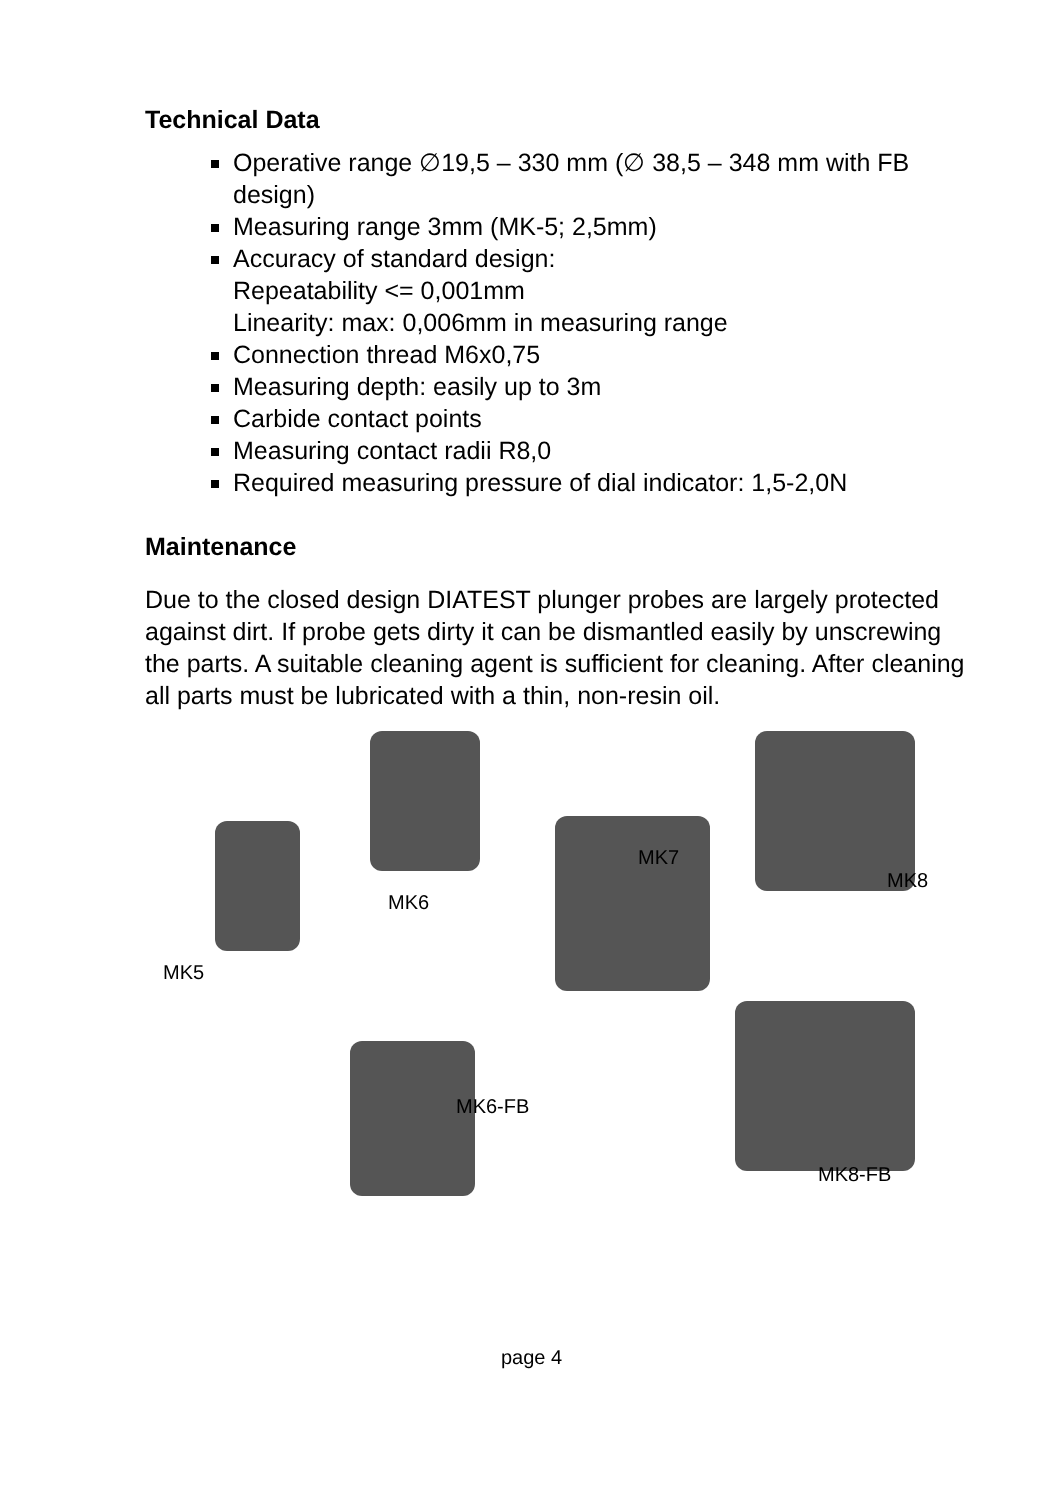Technical Data
Operative range ∅19,5 – 330 mm (∅ 38,5 – 348 mm with FB design)
Measuring range 3mm (MK-5; 2,5mm)
Accuracy of standard design:
Repeatability <= 0,001mm
Linearity: max: 0,006mm in measuring range
Connection thread M6x0,75
Measuring depth: easily up to 3m
Carbide contact points
Measuring contact radii R8,0
Required measuring pressure of dial indicator: 1,5-2,0N
Maintenance
Due to the closed design DIATEST plunger probes are largely protected against dirt. If probe gets dirty it can be dismantled easily by unscrewing the parts. A suitable cleaning agent is sufficient for cleaning. After cleaning all parts must be lubricated with a thin, non-resin oil.
MK5
MK6
MK7
MK8
MK6-FB
MK8-FB
page 4